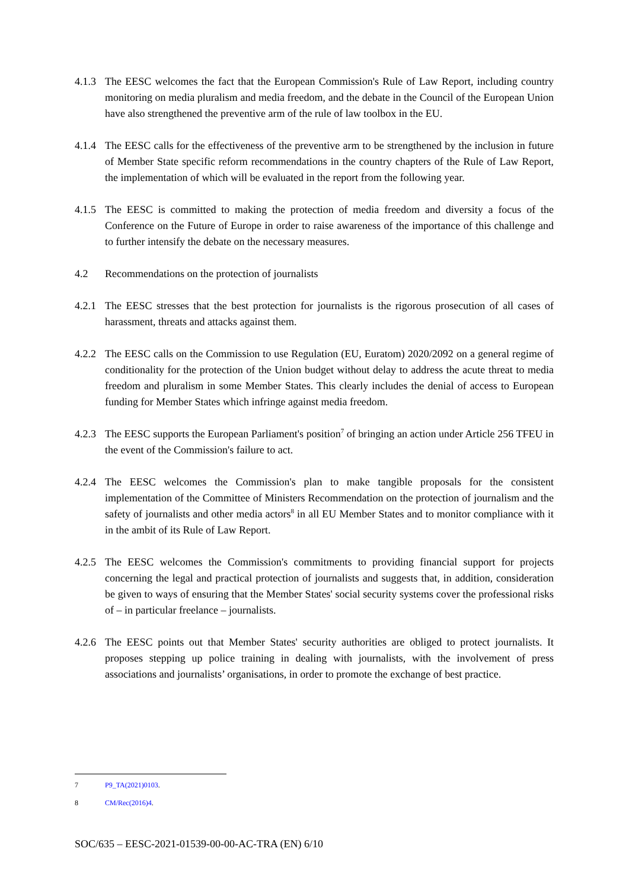4.1.3 The EESC welcomes the fact that the European Commission's Rule of Law Report, including country monitoring on media pluralism and media freedom, and the debate in the Council of the European Union have also strengthened the preventive arm of the rule of law toolbox in the EU.
4.1.4 The EESC calls for the effectiveness of the preventive arm to be strengthened by the inclusion in future of Member State specific reform recommendations in the country chapters of the Rule of Law Report, the implementation of which will be evaluated in the report from the following year.
4.1.5 The EESC is committed to making the protection of media freedom and diversity a focus of the Conference on the Future of Europe in order to raise awareness of the importance of this challenge and to further intensify the debate on the necessary measures.
4.2 Recommendations on the protection of journalists
4.2.1 The EESC stresses that the best protection for journalists is the rigorous prosecution of all cases of harassment, threats and attacks against them.
4.2.2 The EESC calls on the Commission to use Regulation (EU, Euratom) 2020/2092 on a general regime of conditionality for the protection of the Union budget without delay to address the acute threat to media freedom and pluralism in some Member States. This clearly includes the denial of access to European funding for Member States which infringe against media freedom.
4.2.3 The EESC supports the European Parliament's position<sup>7</sup> of bringing an action under Article 256 TFEU in the event of the Commission's failure to act.
4.2.4 The EESC welcomes the Commission's plan to make tangible proposals for the consistent implementation of the Committee of Ministers Recommendation on the protection of journalism and the safety of journalists and other media actors<sup>8</sup> in all EU Member States and to monitor compliance with it in the ambit of its Rule of Law Report.
4.2.5 The EESC welcomes the Commission's commitments to providing financial support for projects concerning the legal and practical protection of journalists and suggests that, in addition, consideration be given to ways of ensuring that the Member States' social security systems cover the professional risks of – in particular freelance – journalists.
4.2.6 The EESC points out that Member States' security authorities are obliged to protect journalists. It proposes stepping up police training in dealing with journalists, with the involvement of press associations and journalists’ organisations, in order to promote the exchange of best practice.
7 P9_TA(2021)0103.
8 CM/Rec(2016)4.
SOC/635 – EESC-2021-01539-00-00-AC-TRA (EN) 6/10